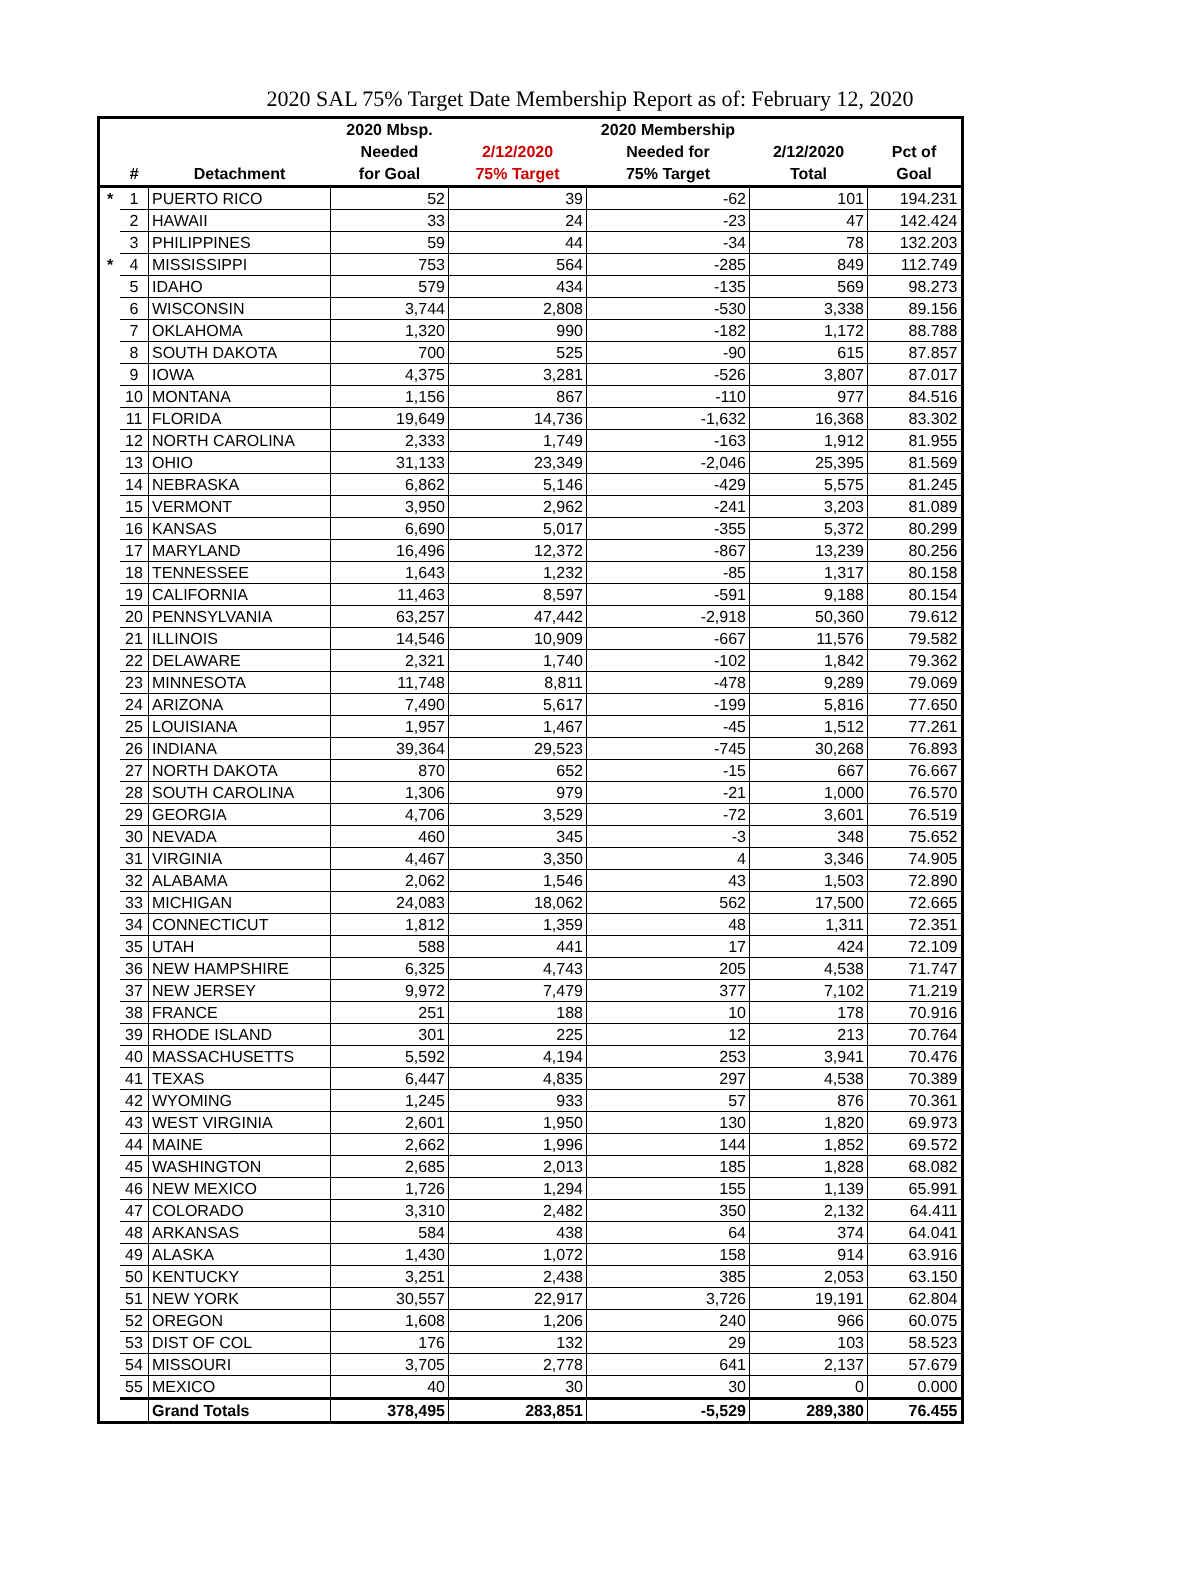2020 SAL 75% Target Date Membership Report as of: February 12, 2020
| | | | 2020 Mbsp. | | 2020 Membership | | |
| --- | --- | --- | --- | --- | --- | --- | --- |
| | | | Needed | 2/12/2020 | Needed for | 2/12/2020 | Pct of |
| | # | Detachment | for Goal | 75% Target | 75% Target | Total | Goal |
| * | 1 | PUERTO RICO | 52 | 39 | -62 | 101 | 194.231 |
| | 2 | HAWAII | 33 | 24 | -23 | 47 | 142.424 |
| | 3 | PHILIPPINES | 59 | 44 | -34 | 78 | 132.203 |
| * | 4 | MISSISSIPPI | 753 | 564 | -285 | 849 | 112.749 |
| | 5 | IDAHO | 579 | 434 | -135 | 569 | 98.273 |
| | 6 | WISCONSIN | 3,744 | 2,808 | -530 | 3,338 | 89.156 |
| | 7 | OKLAHOMA | 1,320 | 990 | -182 | 1,172 | 88.788 |
| | 8 | SOUTH DAKOTA | 700 | 525 | -90 | 615 | 87.857 |
| | 9 | IOWA | 4,375 | 3,281 | -526 | 3,807 | 87.017 |
| | 10 | MONTANA | 1,156 | 867 | -110 | 977 | 84.516 |
| | 11 | FLORIDA | 19,649 | 14,736 | -1,632 | 16,368 | 83.302 |
| | 12 | NORTH CAROLINA | 2,333 | 1,749 | -163 | 1,912 | 81.955 |
| | 13 | OHIO | 31,133 | 23,349 | -2,046 | 25,395 | 81.569 |
| | 14 | NEBRASKA | 6,862 | 5,146 | -429 | 5,575 | 81.245 |
| | 15 | VERMONT | 3,950 | 2,962 | -241 | 3,203 | 81.089 |
| | 16 | KANSAS | 6,690 | 5,017 | -355 | 5,372 | 80.299 |
| | 17 | MARYLAND | 16,496 | 12,372 | -867 | 13,239 | 80.256 |
| | 18 | TENNESSEE | 1,643 | 1,232 | -85 | 1,317 | 80.158 |
| | 19 | CALIFORNIA | 11,463 | 8,597 | -591 | 9,188 | 80.154 |
| | 20 | PENNSYLVANIA | 63,257 | 47,442 | -2,918 | 50,360 | 79.612 |
| | 21 | ILLINOIS | 14,546 | 10,909 | -667 | 11,576 | 79.582 |
| | 22 | DELAWARE | 2,321 | 1,740 | -102 | 1,842 | 79.362 |
| | 23 | MINNESOTA | 11,748 | 8,811 | -478 | 9,289 | 79.069 |
| | 24 | ARIZONA | 7,490 | 5,617 | -199 | 5,816 | 77.650 |
| | 25 | LOUISIANA | 1,957 | 1,467 | -45 | 1,512 | 77.261 |
| | 26 | INDIANA | 39,364 | 29,523 | -745 | 30,268 | 76.893 |
| | 27 | NORTH DAKOTA | 870 | 652 | -15 | 667 | 76.667 |
| | 28 | SOUTH CAROLINA | 1,306 | 979 | -21 | 1,000 | 76.570 |
| | 29 | GEORGIA | 4,706 | 3,529 | -72 | 3,601 | 76.519 |
| | 30 | NEVADA | 460 | 345 | -3 | 348 | 75.652 |
| | 31 | VIRGINIA | 4,467 | 3,350 | 4 | 3,346 | 74.905 |
| | 32 | ALABAMA | 2,062 | 1,546 | 43 | 1,503 | 72.890 |
| | 33 | MICHIGAN | 24,083 | 18,062 | 562 | 17,500 | 72.665 |
| | 34 | CONNECTICUT | 1,812 | 1,359 | 48 | 1,311 | 72.351 |
| | 35 | UTAH | 588 | 441 | 17 | 424 | 72.109 |
| | 36 | NEW HAMPSHIRE | 6,325 | 4,743 | 205 | 4,538 | 71.747 |
| | 37 | NEW JERSEY | 9,972 | 7,479 | 377 | 7,102 | 71.219 |
| | 38 | FRANCE | 251 | 188 | 10 | 178 | 70.916 |
| | 39 | RHODE ISLAND | 301 | 225 | 12 | 213 | 70.764 |
| | 40 | MASSACHUSETTS | 5,592 | 4,194 | 253 | 3,941 | 70.476 |
| | 41 | TEXAS | 6,447 | 4,835 | 297 | 4,538 | 70.389 |
| | 42 | WYOMING | 1,245 | 933 | 57 | 876 | 70.361 |
| | 43 | WEST VIRGINIA | 2,601 | 1,950 | 130 | 1,820 | 69.973 |
| | 44 | MAINE | 2,662 | 1,996 | 144 | 1,852 | 69.572 |
| | 45 | WASHINGTON | 2,685 | 2,013 | 185 | 1,828 | 68.082 |
| | 46 | NEW MEXICO | 1,726 | 1,294 | 155 | 1,139 | 65.991 |
| | 47 | COLORADO | 3,310 | 2,482 | 350 | 2,132 | 64.411 |
| | 48 | ARKANSAS | 584 | 438 | 64 | 374 | 64.041 |
| | 49 | ALASKA | 1,430 | 1,072 | 158 | 914 | 63.916 |
| | 50 | KENTUCKY | 3,251 | 2,438 | 385 | 2,053 | 63.150 |
| | 51 | NEW YORK | 30,557 | 22,917 | 3,726 | 19,191 | 62.804 |
| | 52 | OREGON | 1,608 | 1,206 | 240 | 966 | 60.075 |
| | 53 | DIST OF COL | 176 | 132 | 29 | 103 | 58.523 |
| | 54 | MISSOURI | 3,705 | 2,778 | 641 | 2,137 | 57.679 |
| | 55 | MEXICO | 40 | 30 | 30 | 0 | 0.000 |
| | | Grand Totals | 378,495 | 283,851 | -5,529 | 289,380 | 76.455 |